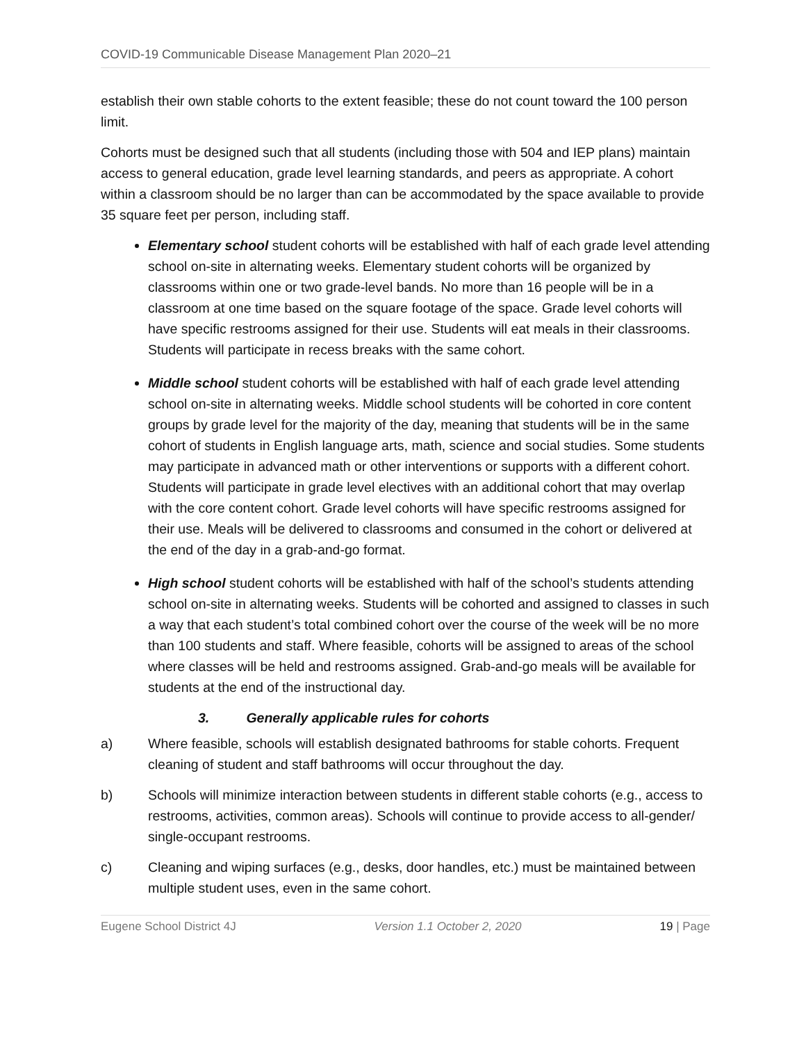COVID-19 Communicable Disease Management Plan 2020–21
establish their own stable cohorts to the extent feasible; these do not count toward the 100 person limit.
Cohorts must be designed such that all students (including those with 504 and IEP plans) maintain access to general education, grade level learning standards, and peers as appropriate. A cohort within a classroom should be no larger than can be accommodated by the space available to provide 35 square feet per person, including staff.
Elementary school student cohorts will be established with half of each grade level attending school on-site in alternating weeks. Elementary student cohorts will be organized by classrooms within one or two grade-level bands. No more than 16 people will be in a classroom at one time based on the square footage of the space. Grade level cohorts will have specific restrooms assigned for their use. Students will eat meals in their classrooms. Students will participate in recess breaks with the same cohort.
Middle school student cohorts will be established with half of each grade level attending school on-site in alternating weeks. Middle school students will be cohorted in core content groups by grade level for the majority of the day, meaning that students will be in the same cohort of students in English language arts, math, science and social studies. Some students may participate in advanced math or other interventions or supports with a different cohort. Students will participate in grade level electives with an additional cohort that may overlap with the core content cohort. Grade level cohorts will have specific restrooms assigned for their use. Meals will be delivered to classrooms and consumed in the cohort or delivered at the end of the day in a grab-and-go format.
High school student cohorts will be established with half of the school’s students attending school on-site in alternating weeks. Students will be cohorted and assigned to classes in such a way that each student’s total combined cohort over the course of the week will be no more than 100 students and staff. Where feasible, cohorts will be assigned to areas of the school where classes will be held and restrooms assigned. Grab-and-go meals will be available for students at the end of the instructional day.
3. Generally applicable rules for cohorts
a) Where feasible, schools will establish designated bathrooms for stable cohorts. Frequent cleaning of student and staff bathrooms will occur throughout the day.
b) Schools will minimize interaction between students in different stable cohorts (e.g., access to restrooms, activities, common areas). Schools will continue to provide access to all-gender/ single-occupant restrooms.
c) Cleaning and wiping surfaces (e.g., desks, door handles, etc.) must be maintained between multiple student uses, even in the same cohort.
Eugene School District 4J Version 1.1 October 2, 2020 19 | Page